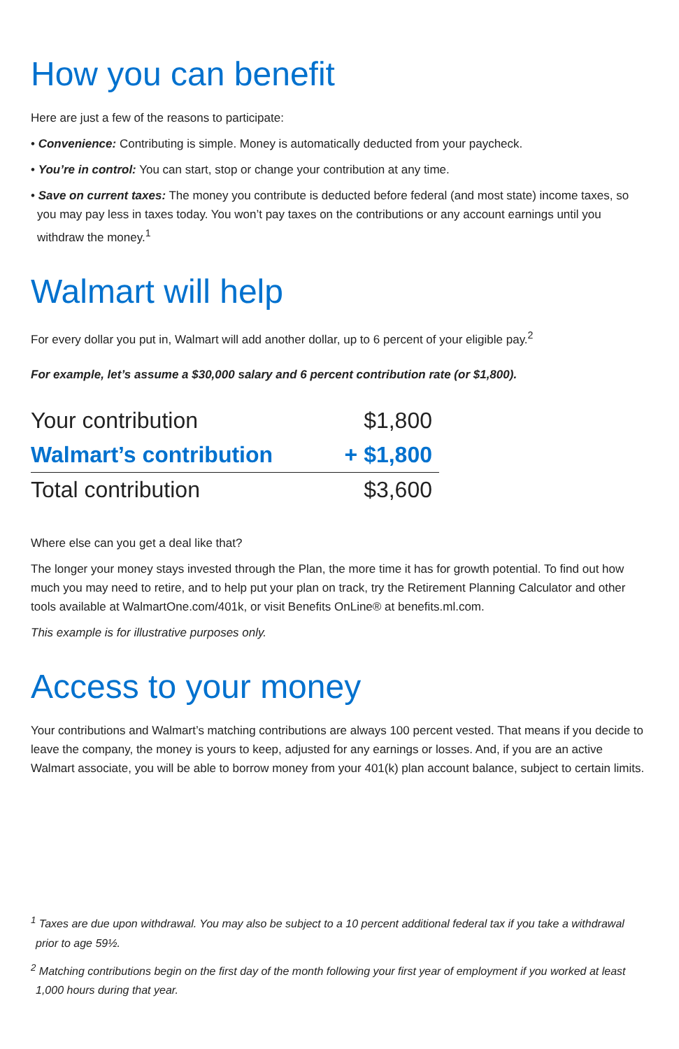How you can benefit
Here are just a few of the reasons to participate:
• Convenience: Contributing is simple. Money is automatically deducted from your paycheck.
• You’re in control: You can start, stop or change your contribution at any time.
• Save on current taxes: The money you contribute is deducted before federal (and most state) income taxes, so you may pay less in taxes today. You won’t pay taxes on the contributions or any account earnings until you withdraw the money.<sup>1</sup>
Walmart will help
For every dollar you put in, Walmart will add another dollar, up to 6 percent of your eligible pay.<sup>2</sup>
For example, let’s assume a $30,000 salary and 6 percent contribution rate (or $1,800).
| Your contribution | $1,800 |
| Walmart’s contribution | + $1,800 |
| Total contribution | $3,600 |
Where else can you get a deal like that?
The longer your money stays invested through the Plan, the more time it has for growth potential. To find out how much you may need to retire, and to help put your plan on track, try the Retirement Planning Calculator and other tools available at WalmartOne.com/401k, or visit Benefits OnLine® at benefits.ml.com.
This example is for illustrative purposes only.
Access to your money
Your contributions and Walmart’s matching contributions are always 100 percent vested. That means if you decide to leave the company, the money is yours to keep, adjusted for any earnings or losses. And, if you are an active Walmart associate, you will be able to borrow money from your 401(k) plan account balance, subject to certain limits.
<sup>1</sup> Taxes are due upon withdrawal. You may also be subject to a 10 percent additional federal tax if you take a withdrawal prior to age 59½.
<sup>2</sup> Matching contributions begin on the first day of the month following your first year of employment if you worked at least 1,000 hours during that year.